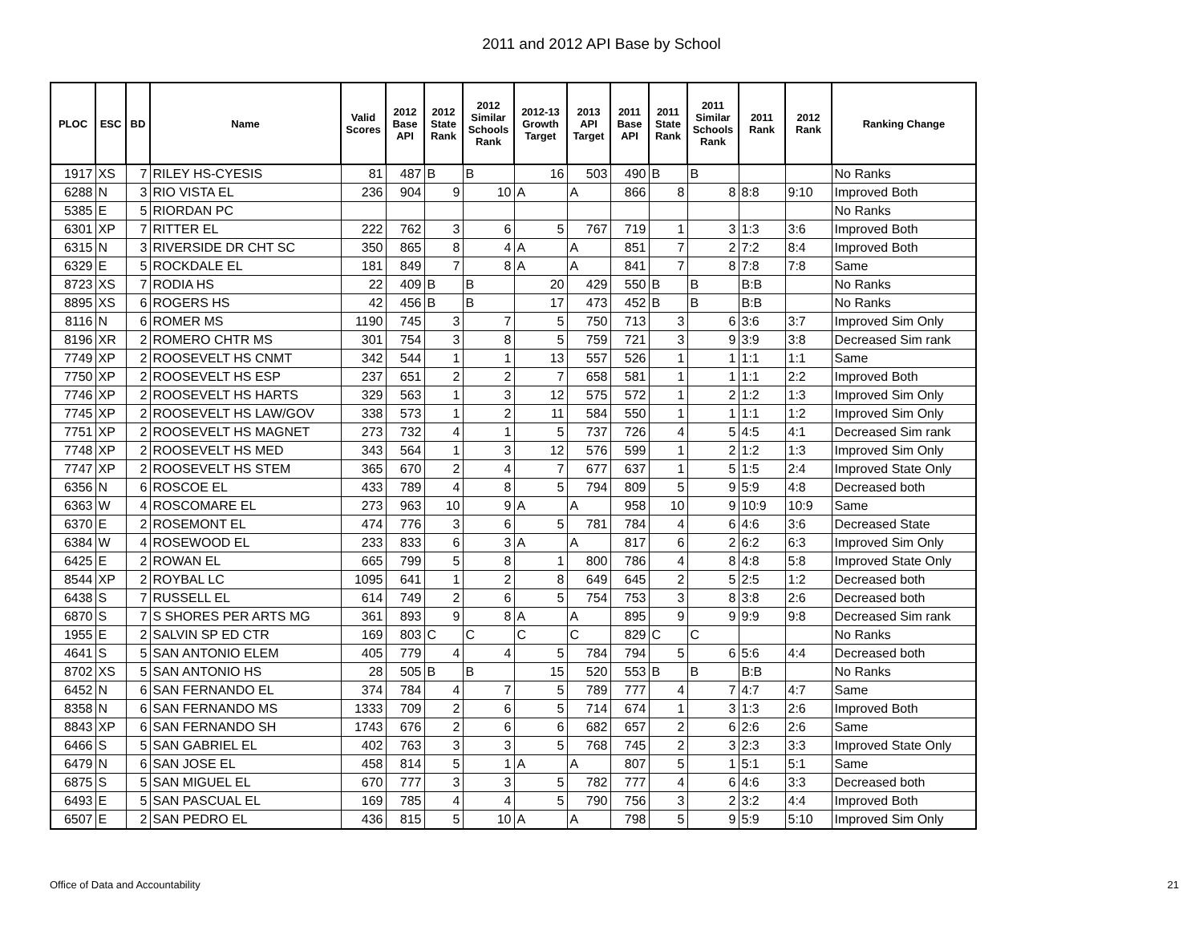2011 and 2012 API Base by School
| PLOC | ESC | BD | Name | Valid Scores | 2012 Base API | 2012 State Rank | 2012 Similar Schools Rank | 2012-13 Growth Target | 2013 API Target | 2011 Base API | 2011 State Rank | 2011 Similar Schools Rank | 2011 Rank | 2012 Rank | Ranking Change |
| --- | --- | --- | --- | --- | --- | --- | --- | --- | --- | --- | --- | --- | --- | --- | --- |
| 1917 | XS | 7 | RILEY HS-CYESIS | 81 | 487 | B | B | 16 | 503 | 490 | B | B | | | No Ranks |
| 6288 | N | 3 | RIO VISTA EL | 236 | 904 | 9 | 10 | A | A | 866 | 8 | 8 | 8:8 | 9:10 | Improved Both |
| 5385 | E | 5 | RIORDAN PC | | | | | | | | | | | | No Ranks |
| 6301 | XP | 7 | RITTER EL | 222 | 762 | 3 | 6 | 5 | 767 | 719 | 1 | 3 | 1:3 | 3:6 | Improved Both |
| 6315 | N | 3 | RIVERSIDE DR CHT SC | 350 | 865 | 8 | 4 | A | A | 851 | 7 | 2 | 7:2 | 8:4 | Improved Both |
| 6329 | E | 5 | ROCKDALE EL | 181 | 849 | 7 | 8 | A | A | 841 | 7 | 8 | 7:8 | 7:8 | Same |
| 8723 | XS | 7 | RODIA HS | 22 | 409 | B | B | 20 | 429 | 550 | B | B | B:B | | No Ranks |
| 8895 | XS | 6 | ROGERS HS | 42 | 456 | B | B | 17 | 473 | 452 | B | B | B:B | | No Ranks |
| 8116 | N | 6 | ROMER MS | 1190 | 745 | 3 | 7 | 5 | 750 | 713 | 3 | 6 | 3:6 | 3:7 | Improved Sim Only |
| 8196 | XR | 2 | ROMERO CHTR MS | 301 | 754 | 3 | 8 | 5 | 759 | 721 | 3 | 9 | 3:9 | 3:8 | Decreased Sim rank |
| 7749 | XP | 2 | ROOSEVELT HS CNMT | 342 | 544 | 1 | 1 | 13 | 557 | 526 | 1 | 1 | 1:1 | 1:1 | Same |
| 7750 | XP | 2 | ROOSEVELT HS ESP | 237 | 651 | 2 | 2 | 7 | 658 | 581 | 1 | 1 | 1:1 | 2:2 | Improved Both |
| 7746 | XP | 2 | ROOSEVELT HS HARTS | 329 | 563 | 1 | 3 | 12 | 575 | 572 | 1 | 2 | 1:2 | 1:3 | Improved Sim Only |
| 7745 | XP | 2 | ROOSEVELT HS LAW/GOV | 338 | 573 | 1 | 2 | 11 | 584 | 550 | 1 | 1 | 1:1 | 1:2 | Improved Sim Only |
| 7751 | XP | 2 | ROOSEVELT HS MAGNET | 273 | 732 | 4 | 1 | 5 | 737 | 726 | 4 | 5 | 4:5 | 4:1 | Decreased Sim rank |
| 7748 | XP | 2 | ROOSEVELT HS MED | 343 | 564 | 1 | 3 | 12 | 576 | 599 | 1 | 2 | 1:2 | 1:3 | Improved Sim Only |
| 7747 | XP | 2 | ROOSEVELT HS STEM | 365 | 670 | 2 | 4 | 7 | 677 | 637 | 1 | 5 | 1:5 | 2:4 | Improved State Only |
| 6356 | N | 6 | ROSCOE EL | 433 | 789 | 4 | 8 | 5 | 794 | 809 | 5 | 9 | 5:9 | 4:8 | Decreased both |
| 6363 | W | 4 | ROSCOMARE EL | 273 | 963 | 10 | 9 | A | A | 958 | 10 | 9 | 10:9 | 10:9 | Same |
| 6370 | E | 2 | ROSEMONT EL | 474 | 776 | 3 | 6 | 5 | 781 | 784 | 4 | 6 | 4:6 | 3:6 | Decreased State |
| 6384 | W | 4 | ROSEWOOD EL | 233 | 833 | 6 | 3 | A | A | 817 | 6 | 2 | 6:2 | 6:3 | Improved Sim Only |
| 6425 | E | 2 | ROWAN EL | 665 | 799 | 5 | 8 | 1 | 800 | 786 | 4 | 8 | 4:8 | 5:8 | Improved State Only |
| 8544 | XP | 2 | ROYBAL LC | 1095 | 641 | 1 | 2 | 8 | 649 | 645 | 2 | 5 | 2:5 | 1:2 | Decreased both |
| 6438 | S | 7 | RUSSELL EL | 614 | 749 | 2 | 6 | 5 | 754 | 753 | 3 | 8 | 3:8 | 2:6 | Decreased both |
| 6870 | S | 7 | S SHORES PER ARTS MG | 361 | 893 | 9 | 8 | A | A | 895 | 9 | 9 | 9:9 | 9:8 | Decreased Sim rank |
| 1955 | E | 2 | SALVIN SP ED CTR | 169 | 803 | C | C | C | C | 829 | C | C | | | No Ranks |
| 4641 | S | 5 | SAN ANTONIO ELEM | 405 | 779 | 4 | 4 | 5 | 784 | 794 | 5 | 6 | 5:6 | 4:4 | Decreased both |
| 8702 | XS | 5 | SAN ANTONIO HS | 28 | 505 | B | B | 15 | 520 | 553 | B | B | B:B | | No Ranks |
| 6452 | N | 6 | SAN FERNANDO EL | 374 | 784 | 4 | 7 | 5 | 789 | 777 | 4 | 7 | 4:7 | 4:7 | Same |
| 8358 | N | 6 | SAN FERNANDO MS | 1333 | 709 | 2 | 6 | 5 | 714 | 674 | 1 | 3 | 1:3 | 2:6 | Improved Both |
| 8843 | XP | 6 | SAN FERNANDO SH | 1743 | 676 | 2 | 6 | 6 | 682 | 657 | 2 | 6 | 2:6 | 2:6 | Same |
| 6466 | S | 5 | SAN GABRIEL EL | 402 | 763 | 3 | 3 | 5 | 768 | 745 | 2 | 3 | 2:3 | 3:3 | Improved State Only |
| 6479 | N | 6 | SAN JOSE EL | 458 | 814 | 5 | 1 | A | A | 807 | 5 | 1 | 5:1 | 5:1 | Same |
| 6875 | S | 5 | SAN MIGUEL EL | 670 | 777 | 3 | 3 | 5 | 782 | 777 | 4 | 6 | 4:6 | 3:3 | Decreased both |
| 6493 | E | 5 | SAN PASCUAL EL | 169 | 785 | 4 | 4 | 5 | 790 | 756 | 3 | 2 | 3:2 | 4:4 | Improved Both |
| 6507 | E | 2 | SAN PEDRO EL | 436 | 815 | 5 | 10 | A | A | 798 | 5 | 9 | 5:9 | 5:10 | Improved Sim Only |
Office of Data and Accountability
21